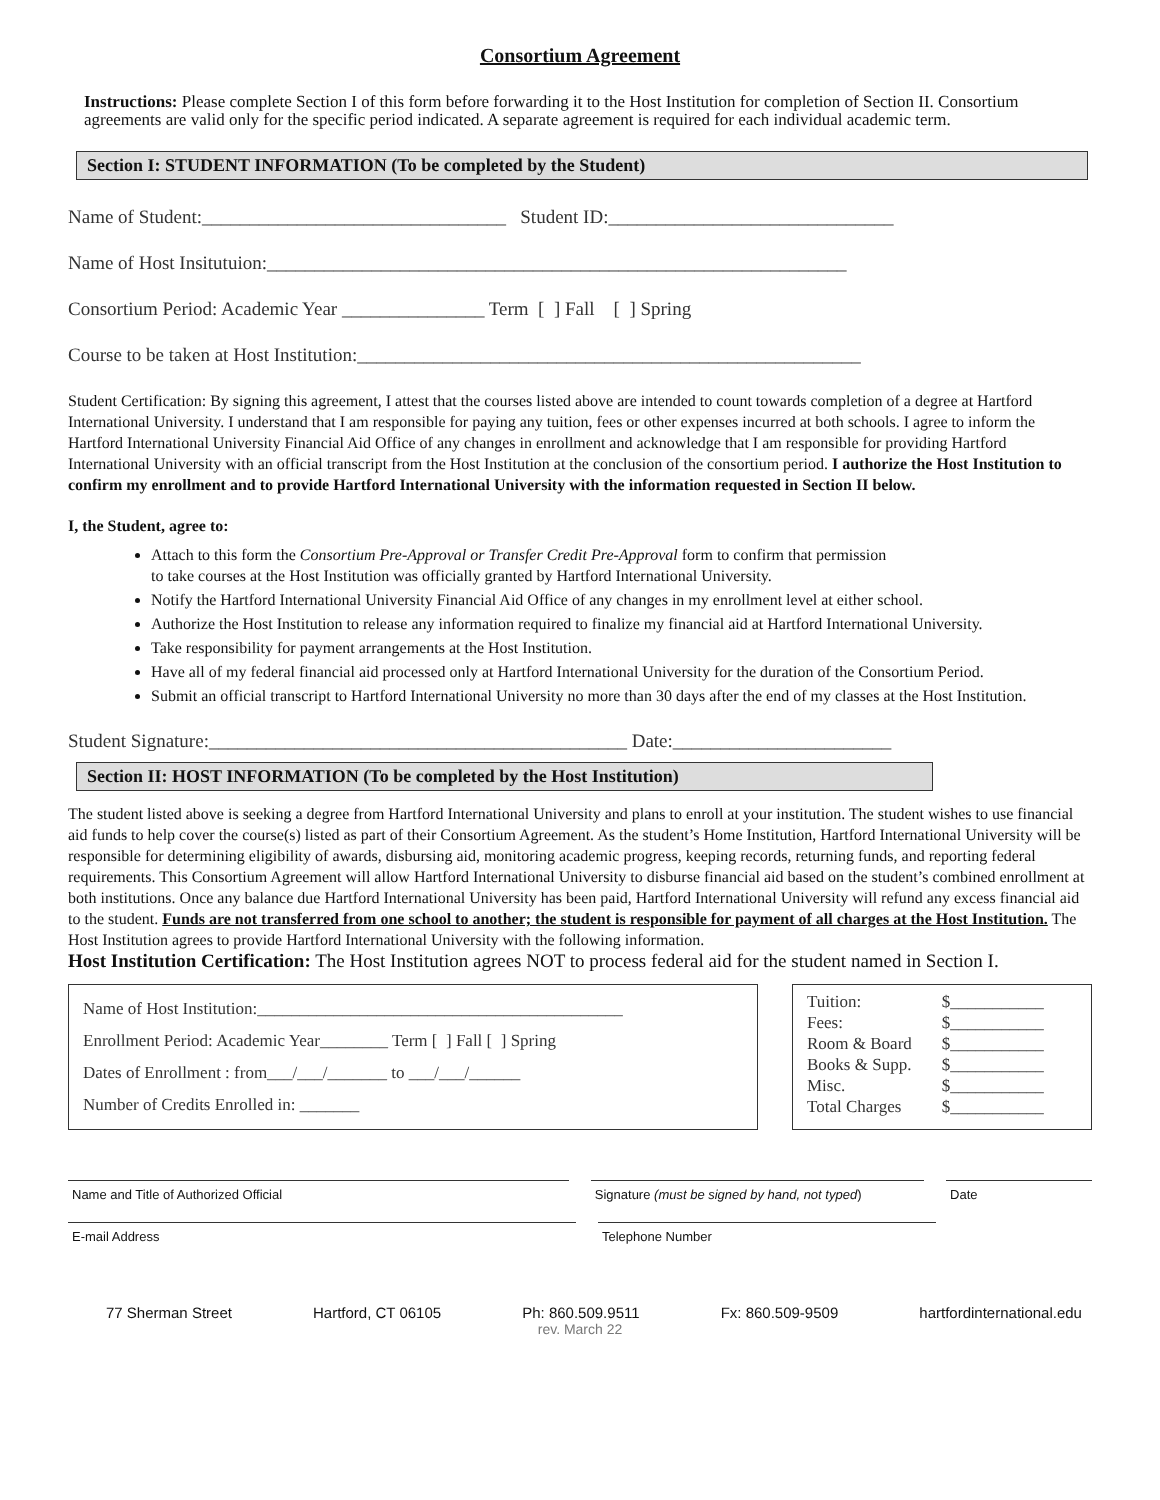Consortium Agreement
Instructions: Please complete Section I of this form before forwarding it to the Host Institution for completion of Section II. Consortium agreements are valid only for the specific period indicated. A separate agreement is required for each individual academic term.
Section I: STUDENT INFORMATION (To be completed by the Student)
Name of Student:________________________________ Student ID:______________________________
Name of Host Insitutuion:_____________________________________________________________
Consortium Period: Academic Year _______________ Term [ ] Fall [ ] Spring
Course to be taken at Host Institution:_____________________________________________________
Student Certification: By signing this agreement, I attest that the courses listed above are intended to count towards completion of a degree at Hartford International University. I understand that I am responsible for paying any tuition, fees or other expenses incurred at both schools. I agree to inform the Hartford International University Financial Aid Office of any changes in enrollment and acknowledge that I am responsible for providing Hartford International University with an official transcript from the Host Institution at the conclusion of the consortium period. I authorize the Host Institution to confirm my enrollment and to provide Hartford International University with the information requested in Section II below.
I, the Student, agree to:
Attach to this form the Consortium Pre-Approval or Transfer Credit Pre-Approval form to confirm that permission
to take courses at the Host Institution was officially granted by Hartford International University.
Notify the Hartford International University Financial Aid Office of any changes in my enrollment level at either school.
Authorize the Host Institution to release any information required to finalize my financial aid at Hartford International University.
Take responsibility for payment arrangements at the Host Institution.
Have all of my federal financial aid processed only at Hartford International University for the duration of the Consortium Period.
Submit an official transcript to Hartford International University no more than 30 days after the end of my classes at the Host Institution.
Student Signature:____________________________________________ Date:_______________________
Section II: HOST INFORMATION (To be completed by the Host Institution)
The student listed above is seeking a degree from Hartford International University and plans to enroll at your institution. The student wishes to use financial aid funds to help cover the course(s) listed as part of their Consortium Agreement. As the student’s Home Institution, Hartford International University will be responsible for determining eligibility of awards, disbursing aid, monitoring academic progress, keeping records, returning funds, and reporting federal requirements. This Consortium Agreement will allow Hartford International University to disburse financial aid based on the student’s combined enrollment at both institutions. Once any balance due Hartford International University has been paid, Hartford International University will refund any excess financial aid to the student. Funds are not transferred from one school to another; the student is responsible for payment of all charges at the Host Institution. The Host Institution agrees to provide Hartford International University with the following information.
Host Institution Certification: The Host Institution agrees NOT to process federal aid for the student named in Section I.
Name of Host Institution:___________________________________________
Enrollment Period: Academic Year________ Term [ ] Fall [ ] Spring
Dates of Enrollment : from___/___/_______ to ___/___/______
Number of Credits Enrolled in: _______
| Tuition: | $___________ |
| Fees: | $___________ |
| Room & Board | $___________ |
| Books & Supp. | $___________ |
| Misc. | $___________ |
| Total Charges | $___________ |
Name and Title of Authorized Official Signature (must be signed by hand, not typed)
Date
E-mail Address Telephone Number
77 Sherman Street Hartford, CT 06105 Ph: 860.509.9511 Fx: 860.509-9509 hartfordinternational.edu
rev. March 22